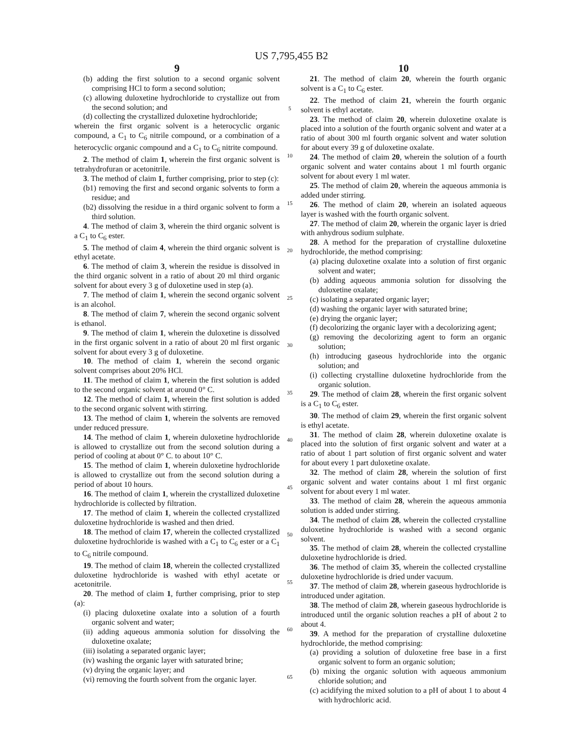US 7,795,455 B2
9
(b) adding the first solution to a second organic solvent comprising HCl to form a second solution;
(c) allowing duloxetine hydrochloride to crystallize out from the second solution; and
(d) collecting the crystallized duloxetine hydrochloride;
wherein the first organic solvent is a heterocyclic organic compound, a C<sub>1</sub> to C<sub>6</sub> nitrile compound, or a combination of a heterocyclic organic compound and a C<sub>1</sub> to C<sub>6</sub> nitrite compound.
2. The method of claim 1, wherein the first organic solvent is tetrahydrofuran or acetonitrile.
3. The method of claim 1, further comprising, prior to step (c):
(b1) removing the first and second organic solvents to form a residue; and
(b2) dissolving the residue in a third organic solvent to form a third solution.
4. The method of claim 3, wherein the third organic solvent is a C<sub>1</sub> to C<sub>6</sub> ester.
5. The method of claim 4, wherein the third organic solvent is ethyl acetate.
6. The method of claim 3, wherein the residue is dissolved in the third organic solvent in a ratio of about 20 ml third organic solvent for about every 3 g of duloxetine used in step (a).
7. The method of claim 1, wherein the second organic solvent is an alcohol.
8. The method of claim 7, wherein the second organic solvent is ethanol.
9. The method of claim 1, wherein the duloxetine is dissolved in the first organic solvent in a ratio of about 20 ml first organic solvent for about every 3 g of duloxetine.
10. The method of claim 1, wherein the second organic solvent comprises about 20% HCl.
11. The method of claim 1, wherein the first solution is added to the second organic solvent at around 0° C.
12. The method of claim 1, wherein the first solution is added to the second organic solvent with stirring.
13. The method of claim 1, wherein the solvents are removed under reduced pressure.
14. The method of claim 1, wherein duloxetine hydrochloride is allowed to crystallize out from the second solution during a period of cooling at about 0° C. to about 10° C.
15. The method of claim 1, wherein duloxetine hydrochloride is allowed to crystallize out from the second solution during a period of about 10 hours.
16. The method of claim 1, wherein the crystallized duloxetine hydrochloride is collected by filtration.
17. The method of claim 1, wherein the collected crystallized duloxetine hydrochloride is washed and then dried.
18. The method of claim 17, wherein the collected crystallized duloxetine hydrochloride is washed with a C<sub>1</sub> to C<sub>6</sub> ester or a C<sub>1</sub> to C<sub>6</sub> nitrile compound.
19. The method of claim 18, wherein the collected crystallized duloxetine hydrochloride is washed with ethyl acetate or acetonitrile.
20. The method of claim 1, further comprising, prior to step (a):
(i) placing duloxetine oxalate into a solution of a fourth organic solvent and water;
(ii) adding aqueous ammonia solution for dissolving the duloxetine oxalate;
(iii) isolating a separated organic layer;
(iv) washing the organic layer with saturated brine;
(v) drying the organic layer; and
(vi) removing the fourth solvent from the organic layer.
5
10
15
20
25
30
35
40
45
50
55
60
65
10
21. The method of claim 20, wherein the fourth organic solvent is a C<sub>1</sub> to C<sub>6</sub> ester.
22. The method of claim 21, wherein the fourth organic solvent is ethyl acetate.
23. The method of claim 20, wherein duloxetine oxalate is placed into a solution of the fourth organic solvent and water at a ratio of about 300 ml fourth organic solvent and water solution for about every 39 g of duloxetine oxalate.
24. The method of claim 20, wherein the solution of a fourth organic solvent and water contains about 1 ml fourth organic solvent for about every 1 ml water.
25. The method of claim 20, wherein the aqueous ammonia is added under stirring.
26. The method of claim 20, wherein an isolated aqueous layer is washed with the fourth organic solvent.
27. The method of claim 20, wherein the organic layer is dried with anhydrous sodium sulphate.
28. A method for the preparation of crystalline duloxetine hydrochloride, the method comprising:
(a) placing duloxetine oxalate into a solution of first organic solvent and water;
(b) adding aqueous ammonia solution for dissolving the duloxetine oxalate;
(c) isolating a separated organic layer;
(d) washing the organic layer with saturated brine;
(e) drying the organic layer;
(f) decolorizing the organic layer with a decolorizing agent;
(g) removing the decolorizing agent to form an organic solution;
(h) introducing gaseous hydrochloride into the organic solution; and
(i) collecting crystalline duloxetine hydrochloride from the organic solution.
29. The method of claim 28, wherein the first organic solvent is a C<sub>1</sub> to C<sub>6</sub> ester.
30. The method of claim 29, wherein the first organic solvent is ethyl acetate.
31. The method of claim 28, wherein duloxetine oxalate is placed into the solution of first organic solvent and water at a ratio of about 1 part solution of first organic solvent and water for about every 1 part duloxetine oxalate.
32. The method of claim 28, wherein the solution of first organic solvent and water contains about 1 ml first organic solvent for about every 1 ml water.
33. The method of claim 28, wherein the aqueous ammonia solution is added under stirring.
34. The method of claim 28, wherein the collected crystalline duloxetine hydrochloride is washed with a second organic solvent.
35. The method of claim 28, wherein the collected crystalline duloxetine hydrochloride is dried.
36. The method of claim 35, wherein the collected crystalline duloxetine hydrochloride is dried under vacuum.
37. The method of claim 28, wherein gaseous hydrochloride is introduced under agitation.
38. The method of claim 28, wherein gaseous hydrochloride is introduced until the organic solution reaches a pH of about 2 to about 4.
39. A method for the preparation of crystalline duloxetine hydrochloride, the method comprising:
(a) providing a solution of duloxetine free base in a first organic solvent to form an organic solution;
(b) mixing the organic solution with aqueous ammonium chloride solution; and
(c) acidifying the mixed solution to a pH of about 1 to about 4 with hydrochloric acid.